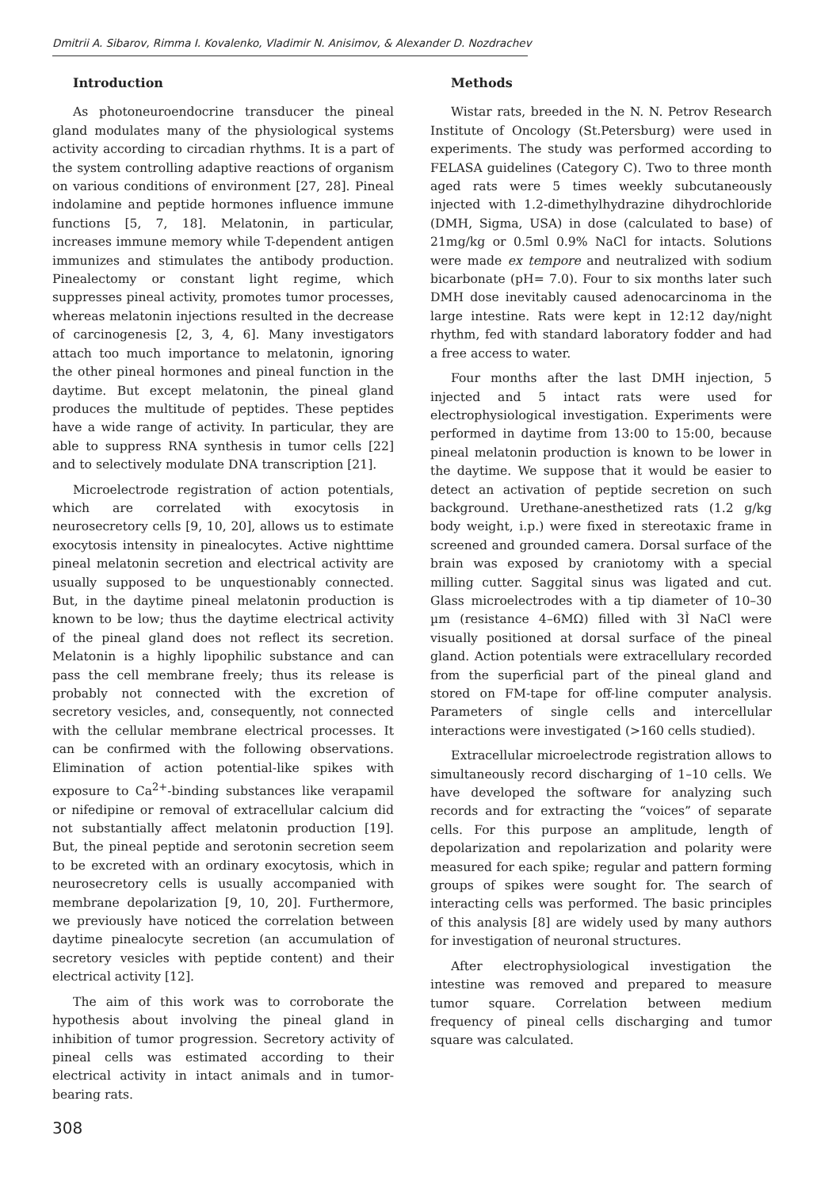Dmitrii A. Sibarov, Rimma I. Kovalenko, Vladimir N. Anisimov, & Alexander D. Nozdrachev
Introduction
As photoneuroendocrine transducer the pineal gland modulates many of the physiological systems activity according to circadian rhythms. It is a part of the system controlling adaptive reactions of organism on various conditions of environment [27, 28]. Pineal indolamine and peptide hormones influence immune functions [5, 7, 18]. Melatonin, in particular, increases immune memory while T-dependent antigen immunizes and stimulates the antibody production. Pinealectomy or constant light regime, which suppresses pineal activity, promotes tumor processes, whereas melatonin injections resulted in the decrease of carcinogenesis [2, 3, 4, 6]. Many investigators attach too much importance to melatonin, ignoring the other pineal hormones and pineal function in the daytime. But except melatonin, the pineal gland produces the multitude of peptides. These peptides have a wide range of activity. In particular, they are able to suppress RNA synthesis in tumor cells [22] and to selectively modulate DNA transcription [21].
Microelectrode registration of action potentials, which are correlated with exocytosis in neurosecretory cells [9, 10, 20], allows us to estimate exocytosis intensity in pinealocytes. Active nighttime pineal melatonin secretion and electrical activity are usually supposed to be unquestionably connected. But, in the daytime pineal melatonin production is known to be low; thus the daytime electrical activity of the pineal gland does not reflect its secretion. Melatonin is a highly lipophilic substance and can pass the cell membrane freely; thus its release is probably not connected with the excretion of secretory vesicles, and, consequently, not connected with the cellular membrane electrical processes. It can be confirmed with the following observations. Elimination of action potential-like spikes with exposure to Ca<sup>2+</sup>-binding substances like verapamil or nifedipine or removal of extracellular calcium did not substantially affect melatonin production [19]. But, the pineal peptide and serotonin secretion seem to be excreted with an ordinary exocytosis, which in neurosecretory cells is usually accompanied with membrane depolarization [9, 10, 20]. Furthermore, we previously have noticed the correlation between daytime pinealocyte secretion (an accumulation of secretory vesicles with peptide content) and their electrical activity [12].
The aim of this work was to corroborate the hypothesis about involving the pineal gland in inhibition of tumor progression. Secretory activity of pineal cells was estimated according to their electrical activity in intact animals and in tumor-bearing rats.
Methods
Wistar rats, breeded in the N. N. Petrov Research Institute of Oncology (St.Petersburg) were used in experiments. The study was performed according to FELASA guidelines (Category C). Two to three month aged rats were 5 times weekly subcutaneously injected with 1.2-dimethylhydrazine dihydrochloride (DMH, Sigma, USA) in dose (calculated to base) of 21mg/kg or 0.5ml 0.9% NaCl for intacts. Solutions were made ex tempore and neutralized with sodium bicarbonate (pH= 7.0). Four to six months later such DMH dose inevitably caused adenocarcinoma in the large intestine. Rats were kept in 12:12 day/night rhythm, fed with standard laboratory fodder and had a free access to water.
Four months after the last DMH injection, 5 injected and 5 intact rats were used for electrophysiological investigation. Experiments were performed in daytime from 13:00 to 15:00, because pineal melatonin production is known to be lower in the daytime. We suppose that it would be easier to detect an activation of peptide secretion on such background. Urethane-anesthetized rats (1.2 g/kg body weight, i.p.) were fixed in stereotaxic frame in screened and grounded camera. Dorsal surface of the brain was exposed by craniotomy with a special milling cutter. Saggital sinus was ligated and cut. Glass microelectrodes with a tip diameter of 10–30 µm (resistance 4–6MΩ) filled with 3Ì NaCl were visually positioned at dorsal surface of the pineal gland. Action potentials were extracellulary recorded from the superficial part of the pineal gland and stored on FM-tape for off-line computer analysis. Parameters of single cells and intercellular interactions were investigated (>160 cells studied).
Extracellular microelectrode registration allows to simultaneously record discharging of 1–10 cells. We have developed the software for analyzing such records and for extracting the “voices” of separate cells. For this purpose an amplitude, length of depolarization and repolarization and polarity were measured for each spike; regular and pattern forming groups of spikes were sought for. The search of interacting cells was performed. The basic principles of this analysis [8] are widely used by many authors for investigation of neuronal structures.
After electrophysiological investigation the intestine was removed and prepared to measure tumor square. Correlation between medium frequency of pineal cells discharging and tumor square was calculated.
308